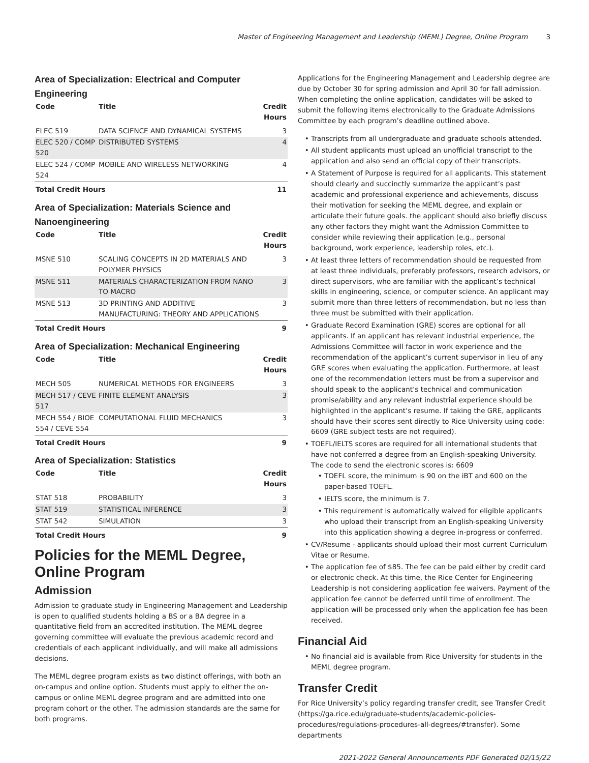Master of Engineering Management and Leadership (MEML) Degree, Online Program 3
Area of Specialization: Electrical and Computer Engineering
| Code | Title | Credit Hours |
| --- | --- | --- |
| ELEC 519 | DATA SCIENCE AND DYNAMICAL SYSTEMS | 3 |
| ELEC 520 / COMP 520 | DISTRIBUTED SYSTEMS | 4 |
| ELEC 524 / COMP 524 | MOBILE AND WIRELESS NETWORKING | 4 |
| Total Credit Hours | | 11 |
Area of Specialization: Materials Science and Nanoengineering
| Code | Title | Credit Hours |
| --- | --- | --- |
| MSNE 510 | SCALING CONCEPTS IN 2D MATERIALS AND POLYMER PHYSICS | 3 |
| MSNE 511 | MATERIALS CHARACTERIZATION FROM NANO TO MACRO | 3 |
| MSNE 513 | 3D PRINTING AND ADDITIVE MANUFACTURING: THEORY AND APPLICATIONS | 3 |
| Total Credit Hours | | 9 |
Area of Specialization: Mechanical Engineering
| Code | Title | Credit Hours |
| --- | --- | --- |
| MECH 505 | NUMERICAL METHODS FOR ENGINEERS | 3 |
| MECH 517 / CEVE 517 | FINITE ELEMENT ANALYSIS | 3 |
| MECH 554 / BIOE 554 / CEVE 554 | COMPUTATIONAL FLUID MECHANICS | 3 |
| Total Credit Hours | | 9 |
Area of Specialization: Statistics
| Code | Title | Credit Hours |
| --- | --- | --- |
| STAT 518 | PROBABILITY | 3 |
| STAT 519 | STATISTICAL INFERENCE | 3 |
| STAT 542 | SIMULATION | 3 |
| Total Credit Hours | | 9 |
Policies for the MEML Degree, Online Program
Admission
Admission to graduate study in Engineering Management and Leadership is open to qualified students holding a BS or a BA degree in a quantitative field from an accredited institution. The MEML degree governing committee will evaluate the previous academic record and credentials of each applicant individually, and will make all admissions decisions.
The MEML degree program exists as two distinct offerings, with both an on-campus and online option. Students must apply to either the on-campus or online MEML degree program and are admitted into one program cohort or the other. The admission standards are the same for both programs.
Applications for the Engineering Management and Leadership degree are due by October 30 for spring admission and April 30 for fall admission. When completing the online application, candidates will be asked to submit the following items electronically to the Graduate Admissions Committee by each program’s deadline outlined above.
Transcripts from all undergraduate and graduate schools attended.
All student applicants must upload an unofficial transcript to the application and also send an official copy of their transcripts.
A Statement of Purpose is required for all applicants. This statement should clearly and succinctly summarize the applicant’s past academic and professional experience and achievements, discuss their motivation for seeking the MEML degree, and explain or articulate their future goals. the applicant should also briefly discuss any other factors they might want the Admission Committee to consider while reviewing their application (e.g., personal background, work experience, leadership roles, etc.).
At least three letters of recommendation should be requested from at least three individuals, preferably professors, research advisors, or direct supervisors, who are familiar with the applicant’s technical skills in engineering, science, or computer science. An applicant may submit more than three letters of recommendation, but no less than three must be submitted with their application.
Graduate Record Examination (GRE) scores are optional for all applicants. If an applicant has relevant industrial experience, the Admissions Committee will factor in work experience and the recommendation of the applicant’s current supervisor in lieu of any GRE scores when evaluating the application. Furthermore, at least one of the recommendation letters must be from a supervisor and should speak to the applicant’s technical and communication promise/ability and any relevant industrial experience should be highlighted in the applicant’s resume. If taking the GRE, applicants should have their scores sent directly to Rice University using code: 6609 (GRE subject tests are not required).
TOEFL/IELTS scores are required for all international students that have not conferred a degree from an English-speaking University. The code to send the electronic scores is: 6609
TOEFL score, the minimum is 90 on the iBT and 600 on the paper-based TOEFL.
IELTS score, the minimum is 7.
This requirement is automatically waived for eligible applicants who upload their transcript from an English-speaking University into this application showing a degree in-progress or conferred.
CV/Resume - applicants should upload their most current Curriculum Vitae or Resume.
The application fee of $85. The fee can be paid either by credit card or electronic check. At this time, the Rice Center for Engineering Leadership is not considering application fee waivers. Payment of the application fee cannot be deferred until time of enrollment. The application will be processed only when the application fee has been received.
Financial Aid
No financial aid is available from Rice University for students in the MEML degree program.
Transfer Credit
For Rice University’s policy regarding transfer credit, see Transfer Credit (https://ga.rice.edu/graduate-students/academic-policies-procedures/regulations-procedures-all-degrees/#transfer). Some departments
2021-2022 General Announcements PDF Generated 02/15/22